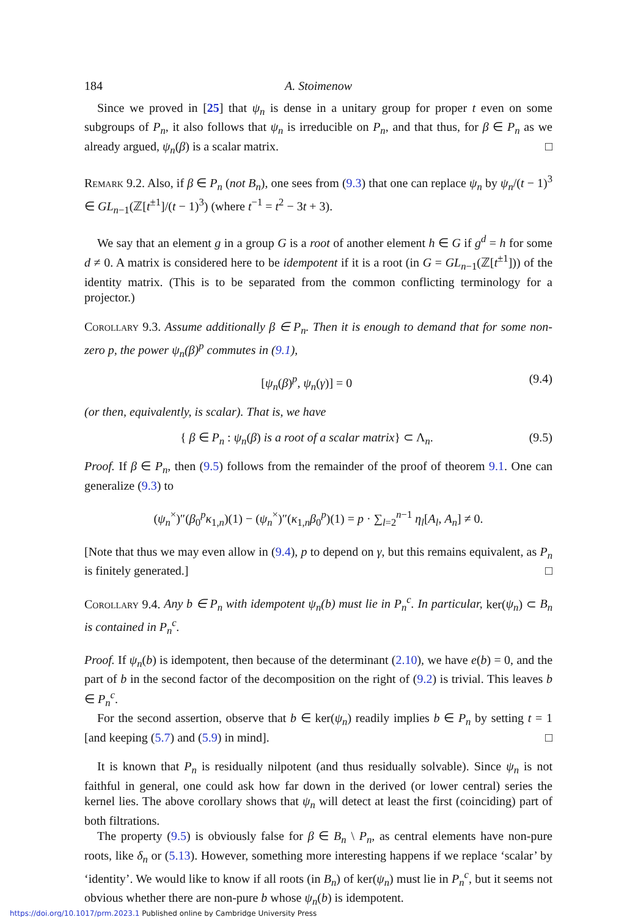184 A. Stoimenow
Since we proved in [25] that ψ<sub>n</sub> is dense in a unitary group for proper t even on some subgroups of P<sub>n</sub>, it also follows that ψ<sub>n</sub> is irreducible on P<sub>n</sub>, and that thus, for β ∈ P<sub>n</sub> as we already argued, ψ<sub>n</sub>(β) is a scalar matrix. □
Remark 9.2. Also, if β ∈ P<sub>n</sub> (not B<sub>n</sub>), one sees from (9.3) that one can replace ψ<sub>n</sub> by ψ<sub>n</sub>/(t − 1)<sup>3</sup> ∈ GL<sub>n−1</sub>(ℤ[t<sup>±1</sup>]/(t − 1)<sup>3</sup>) (where t<sup>−1</sup> = t<sup>2</sup> − 3t + 3).
We say that an element g in a group G is a root of another element h ∈ G if g<sup>d</sup> = h for some d ≠ 0. A matrix is considered here to be idempotent if it is a root (in G = GL<sub>n−1</sub>(ℤ[t<sup>±1</sup>])) of the identity matrix. (This is to be separated from the common conflicting terminology for a projector.)
Corollary 9.3. Assume additionally β ∈ P<sub>n</sub>. Then it is enough to demand that for some non-zero p, the power ψ<sub>n</sub>(β)<sup>p</sup> commutes in (9.1),
[ψ<sub>n</sub>(β)<sup>p</sup>, ψ<sub>n</sub>(γ)] = 0 (9.4)
(or then, equivalently, is scalar). That is, we have
{ β ∈ P<sub>n</sub> : ψ<sub>n</sub>(β) is a root of a scalar matrix} ⊂ Λ<sub>n</sub>. (9.5)
Proof. If β ∈ P<sub>n</sub>, then (9.5) follows from the remainder of the proof of theorem 9.1. One can generalize (9.3) to
(ψ<sub>n</sub><sup>×</sup>)″(β<sub>0</sub><sup>p</sup>κ<sub>1,n</sub>)(1) − (ψ<sub>n</sub><sup>×</sup>)″(κ<sub>1,n</sub>β<sub>0</sub><sup>p</sup>)(1) = p · ∑<sub>l=2</sub><sup>n−1</sup> η<sub>l</sub>[A<sub>l</sub>, A<sub>n</sub>] ≠ 0.
[Note that thus we may even allow in (9.4), p to depend on γ, but this remains equivalent, as P<sub>n</sub> is finitely generated.] □
Corollary 9.4. Any b ∈ P<sub>n</sub> with idempotent ψ<sub>n</sub>(b) must lie in P<sub>n</sub><sup>c</sup>. In particular, ker(ψ<sub>n</sub>) ⊂ B<sub>n</sub> is contained in P<sub>n</sub><sup>c</sup>.
Proof. If ψ<sub>n</sub>(b) is idempotent, then because of the determinant (2.10), we have e(b) = 0, and the part of b in the second factor of the decomposition on the right of (9.2) is trivial. This leaves b ∈ P<sub>n</sub><sup>c</sup>.
For the second assertion, observe that b ∈ ker(ψ<sub>n</sub>) readily implies b ∈ P<sub>n</sub> by setting t = 1 [and keeping (5.7) and (5.9) in mind]. □
It is known that P<sub>n</sub> is residually nilpotent (and thus residually solvable). Since ψ<sub>n</sub> is not faithful in general, one could ask how far down in the derived (or lower central) series the kernel lies. The above corollary shows that ψ<sub>n</sub> will detect at least the first (coinciding) part of both filtrations.
The property (9.5) is obviously false for β ∈ B<sub>n</sub> \ P<sub>n</sub>, as central elements have non-pure roots, like δ<sub>n</sub> or (5.13). However, something more interesting happens if we replace ‘scalar’ by ‘identity’. We would like to know if all roots (in B<sub>n</sub>) of ker(ψ<sub>n</sub>) must lie in P<sub>n</sub><sup>c</sup>, but it seems not obvious whether there are non-pure b whose ψ<sub>n</sub>(b) is idempotent.
https://doi.org/10.1017/prm.2023.1 Published online by Cambridge University Press